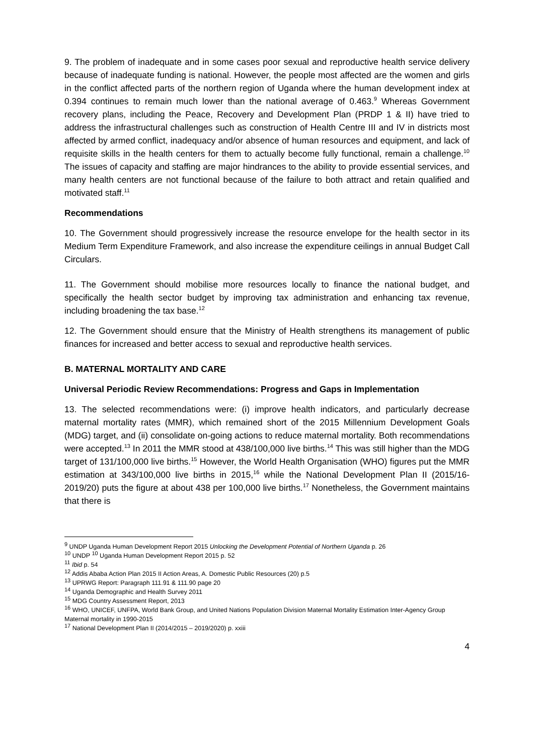9. The problem of inadequate and in some cases poor sexual and reproductive health service delivery because of inadequate funding is national. However, the people most affected are the women and girls in the conflict affected parts of the northern region of Uganda where the human development index at 0.394 continues to remain much lower than the national average of 0.463.<sup>9</sup> Whereas Government recovery plans, including the Peace, Recovery and Development Plan (PRDP 1 & II) have tried to address the infrastructural challenges such as construction of Health Centre III and IV in districts most affected by armed conflict, inadequacy and/or absence of human resources and equipment, and lack of requisite skills in the health centers for them to actually become fully functional, remain a challenge.<sup>10</sup> The issues of capacity and staffing are major hindrances to the ability to provide essential services, and many health centers are not functional because of the failure to both attract and retain qualified and motivated staff.<sup>11</sup>
Recommendations
10. The Government should progressively increase the resource envelope for the health sector in its Medium Term Expenditure Framework, and also increase the expenditure ceilings in annual Budget Call Circulars.
11. The Government should mobilise more resources locally to finance the national budget, and specifically the health sector budget by improving tax administration and enhancing tax revenue, including broadening the tax base.<sup>12</sup>
12. The Government should ensure that the Ministry of Health strengthens its management of public finances for increased and better access to sexual and reproductive health services.
B. MATERNAL MORTALITY AND CARE
Universal Periodic Review Recommendations: Progress and Gaps in Implementation
13. The selected recommendations were: (i) improve health indicators, and particularly decrease maternal mortality rates (MMR), which remained short of the 2015 Millennium Development Goals (MDG) target, and (ii) consolidate on-going actions to reduce maternal mortality. Both recommendations were accepted.<sup>13</sup> In 2011 the MMR stood at 438/100,000 live births.<sup>14</sup> This was still higher than the MDG target of 131/100,000 live births.<sup>15</sup> However, the World Health Organisation (WHO) figures put the MMR estimation at 343/100,000 live births in 2015,<sup>16</sup> while the National Development Plan II (2015/16-2019/20) puts the figure at about 438 per 100,000 live births.<sup>17</sup> Nonetheless, the Government maintains that there is
<sup>9</sup> UNDP Uganda Human Development Report 2015 Unlocking the Development Potential of Northern Uganda p. 26
<sup>10</sup> UNDP <sup>10</sup> Uganda Human Development Report 2015 p. 52
<sup>11</sup> Ibid p. 54
<sup>12</sup> Addis Ababa Action Plan 2015 II Action Areas, A. Domestic Public Resources (20) p.5
<sup>13</sup> UPRWG Report: Paragraph 111.91 & 111.90 page 20
<sup>14</sup> Uganda Demographic and Health Survey 2011
<sup>15</sup> MDG Country Assessment Report, 2013
<sup>16</sup> WHO, UNICEF, UNFPA, World Bank Group, and United Nations Population Division Maternal Mortality Estimation Inter-Agency Group Maternal mortality in 1990-2015
<sup>17</sup> National Development Plan II (2014/2015 – 2019/2020) p. xxiii
4